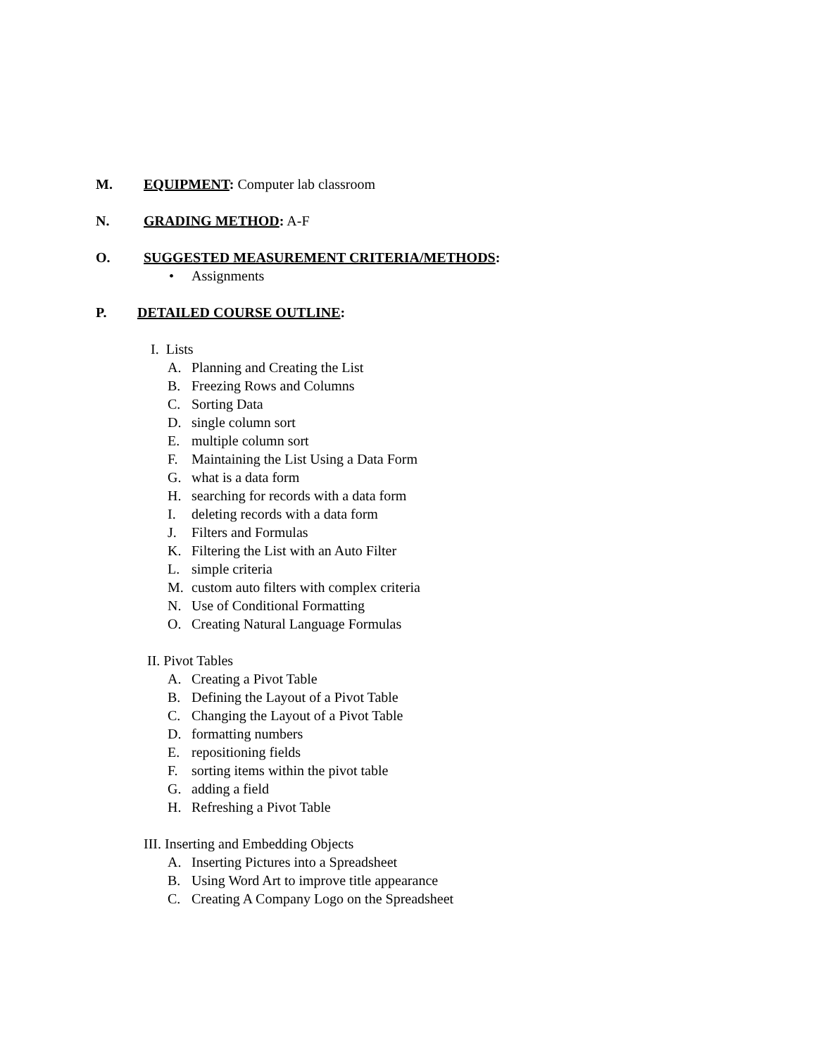M. EQUIPMENT: Computer lab classroom
N. GRADING METHOD: A-F
O. SUGGESTED MEASUREMENT CRITERIA/METHODS:
• Assignments
P. DETAILED COURSE OUTLINE:
I. Lists
A. Planning and Creating the List
B. Freezing Rows and Columns
C. Sorting Data
D. single column sort
E. multiple column sort
F. Maintaining the List Using a Data Form
G. what is a data form
H. searching for records with a data form
I. deleting records with a data form
J. Filters and Formulas
K. Filtering the List with an Auto Filter
L. simple criteria
M. custom auto filters with complex criteria
N. Use of Conditional Formatting
O. Creating Natural Language Formulas
II. Pivot Tables
A. Creating a Pivot Table
B. Defining the Layout of a Pivot Table
C. Changing the Layout of a Pivot Table
D. formatting numbers
E. repositioning fields
F. sorting items within the pivot table
G. adding a field
H. Refreshing a Pivot Table
III. Inserting and Embedding Objects
A. Inserting Pictures into a Spreadsheet
B. Using Word Art to improve title appearance
C. Creating A Company Logo on the Spreadsheet